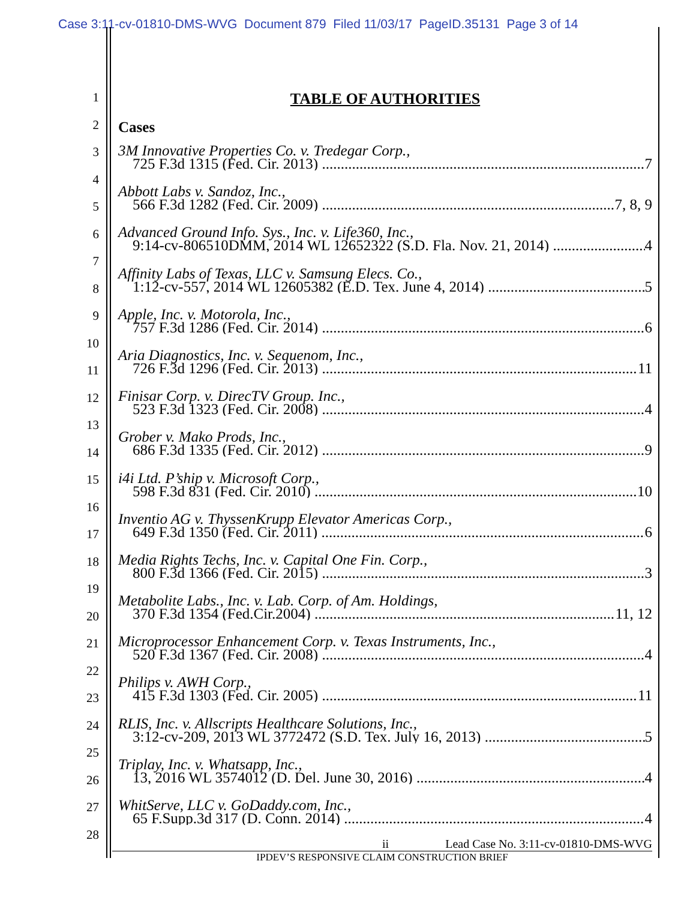Case 3:11-cv-01810-DMS-WVG Document 879 Filed 11/03/17 PageID.35131 Page 3 of 14
1
2
3
4
5
6
7
8
9
10
11
12
13
14
15
16
17
18
19
20
21
22
23
24
25
26
27
28
TABLE OF AUTHORITIES
Cases
3M Innovative Properties Co. v. Tredegar Corp.,
725 F.3d 1315 (Fed. Cir. 2013) 7
Abbott Labs v. Sandoz, Inc.,
566 F.3d 1282 (Fed. Cir. 2009) 7, 8, 9
Advanced Ground Info. Sys., Inc. v. Life360, Inc.,
9:14-cv-806510DMM, 2014 WL 12652322 (S.D. Fla. Nov. 21, 2014) 4
Affinity Labs of Texas, LLC v. Samsung Elecs. Co.,
1:12-cv-557, 2014 WL 12605382 (E.D. Tex. June 4, 2014) 5
Apple, Inc. v. Motorola, Inc.,
757 F.3d 1286 (Fed. Cir. 2014) 6
Aria Diagnostics, Inc. v. Sequenom, Inc.,
726 F.3d 1296 (Fed. Cir. 2013) 11
Finisar Corp. v. DirecTV Group. Inc.,
523 F.3d 1323 (Fed. Cir. 2008) 4
Grober v. Mako Prods, Inc.,
686 F.3d 1335 (Fed. Cir. 2012) 9
i4i Ltd. P’ship v. Microsoft Corp.,
598 F.3d 831 (Fed. Cir. 2010) 10
Inventio AG v. ThyssenKrupp Elevator Americas Corp.,
649 F.3d 1350 (Fed. Cir. 2011) 6
Media Rights Techs, Inc. v. Capital One Fin. Corp.,
800 F.3d 1366 (Fed. Cir. 2015) 3
Metabolite Labs., Inc. v. Lab. Corp. of Am. Holdings,
370 F.3d 1354 (Fed.Cir.2004) 11, 12
Microprocessor Enhancement Corp. v. Texas Instruments, Inc.,
520 F.3d 1367 (Fed. Cir. 2008) 4
Philips v. AWH Corp.,
415 F.3d 1303 (Fed. Cir. 2005) 11
RLIS, Inc. v. Allscripts Healthcare Solutions, Inc.,
3:12-cv-209, 2013 WL 3772472 (S.D. Tex. July 16, 2013) 5
Triplay, Inc. v. Whatsapp, Inc.,
13, 2016 WL 3574012 (D. Del. June 30, 2016) 4
WhitServe, LLC v. GoDaddy.com, Inc.,
65 F.Supp.3d 317 (D. Conn. 2014) 4
ii Lead Case No. 3:11-cv-01810-DMS-WVG
IPDEV’S RESPONSIVE CLAIM CONSTRUCTION BRIEF